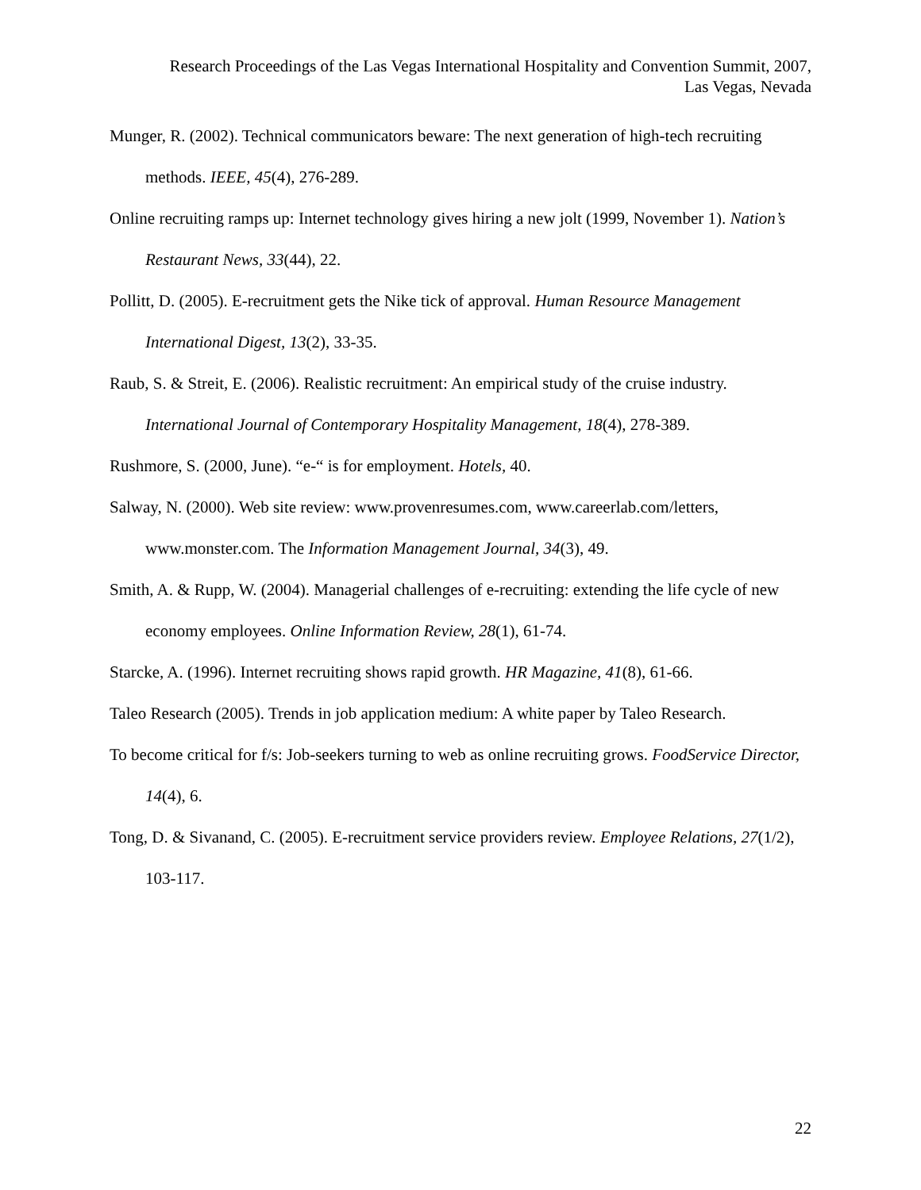Research Proceedings of the Las Vegas International Hospitality and Convention Summit, 2007,
Las Vegas, Nevada
Munger, R. (2002). Technical communicators beware: The next generation of high-tech recruiting methods. IEEE, 45(4), 276-289.
Online recruiting ramps up: Internet technology gives hiring a new jolt (1999, November 1). Nation’s Restaurant News, 33(44), 22.
Pollitt, D. (2005). E-recruitment gets the Nike tick of approval. Human Resource Management International Digest, 13(2), 33-35.
Raub, S. & Streit, E. (2006). Realistic recruitment: An empirical study of the cruise industry. International Journal of Contemporary Hospitality Management, 18(4), 278-389.
Rushmore, S. (2000, June). “e-“ is for employment. Hotels, 40.
Salway, N. (2000). Web site review: www.provenresumes.com, www.careerlab.com/letters, www.monster.com. The Information Management Journal, 34(3), 49.
Smith, A. & Rupp, W. (2004). Managerial challenges of e-recruiting: extending the life cycle of new economy employees. Online Information Review, 28(1), 61-74.
Starcke, A. (1996). Internet recruiting shows rapid growth. HR Magazine, 41(8), 61-66.
Taleo Research (2005). Trends in job application medium: A white paper by Taleo Research.
To become critical for f/s: Job-seekers turning to web as online recruiting grows. FoodService Director, 14(4), 6.
Tong, D. & Sivanand, C. (2005). E-recruitment service providers review. Employee Relations, 27(1/2), 103-117.
22